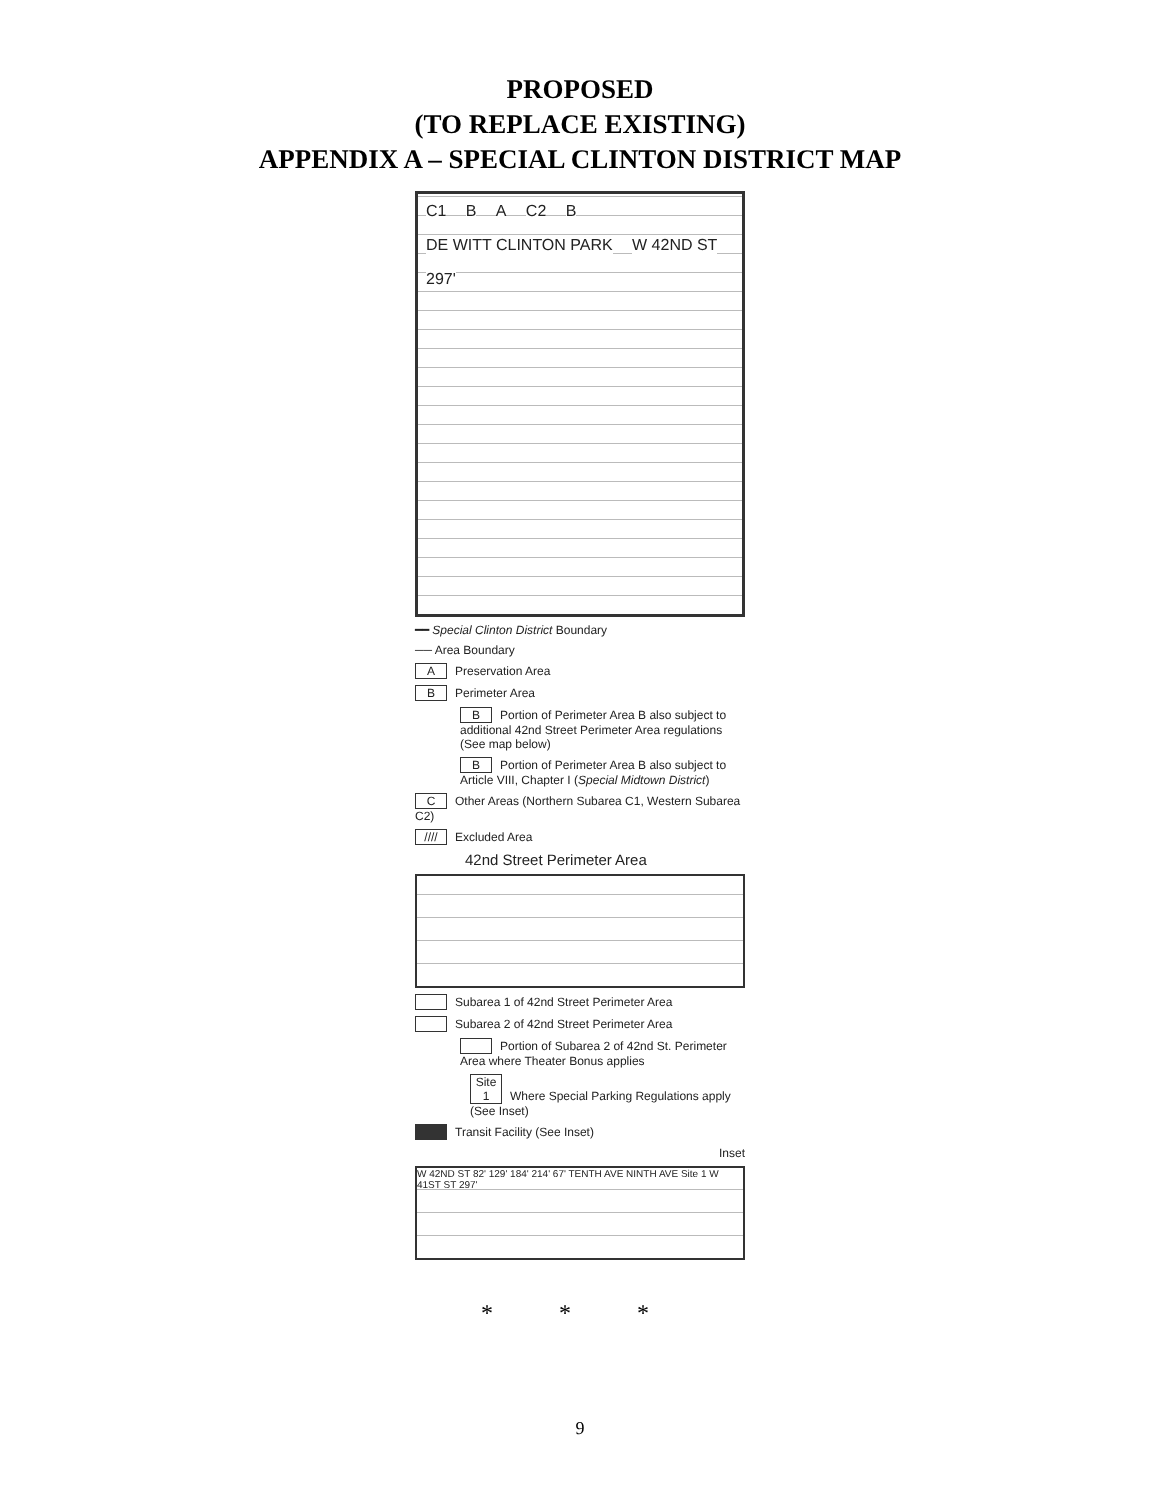PROPOSED
(TO REPLACE EXISTING)
APPENDIX A – SPECIAL CLINTON DISTRICT MAP
C1 B A C2 B DE WITT CLINTON PARK W 42ND ST 297'
━━ Special Clinton District Boundary
── Area Boundary
A Preservation Area
B Perimeter Area
B Portion of Perimeter Area B also subject to additional 42nd Street Perimeter Area regulations (See map below)
B Portion of Perimeter Area B also subject to Article VIII, Chapter I (Special Midtown District)
C Other Areas (Northern Subarea C1, Western Subarea C2)
//// Excluded Area
42nd Street Perimeter Area
Subarea 1 of 42nd Street Perimeter Area
Subarea 2 of 42nd Street Perimeter Area
Portion of Subarea 2 of 42nd St. Perimeter Area where Theater Bonus applies
Site 1 Where Special Parking Regulations apply (See Inset)
Transit Facility (See Inset)
Inset
W 42ND ST 82' 129' 184' 214' 67' TENTH AVE NINTH AVE Site 1 W 41ST ST 297'
* * *
9